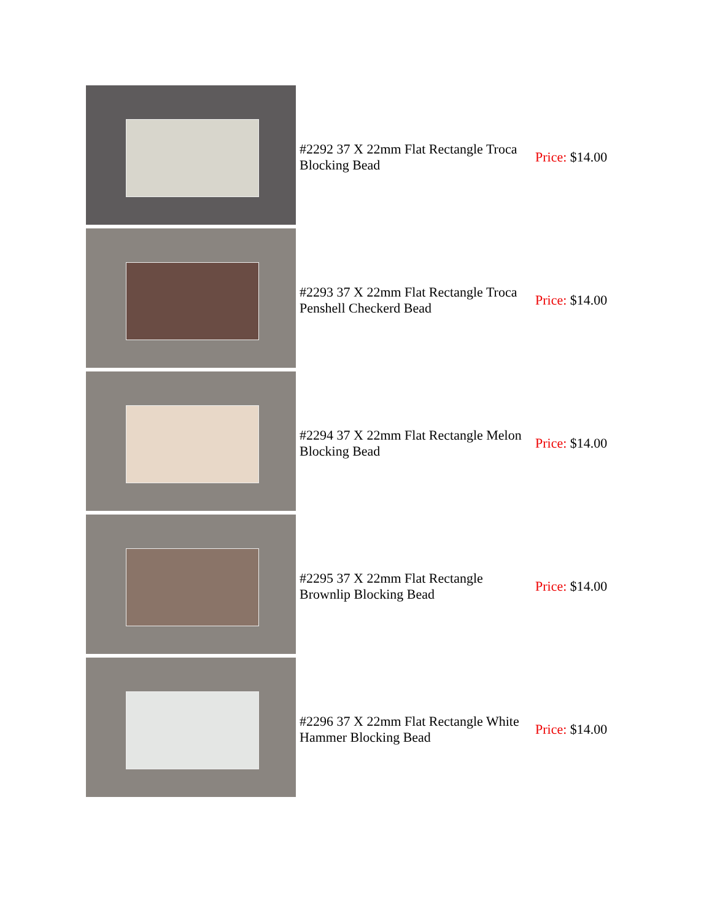| | #2292 37 X 22mm Flat Rectangle Troca Blocking Bead | Price: $14.00 |
| | #2293 37 X 22mm Flat Rectangle Troca Penshell Checkerd Bead | Price: $14.00 |
| | #2294 37 X 22mm Flat Rectangle Melon Blocking Bead | Price: $14.00 |
| | #2295 37 X 22mm Flat Rectangle Brownlip Blocking Bead | Price: $14.00 |
| | #2296 37 X 22mm Flat Rectangle White Hammer Blocking Bead | Price: $14.00 |